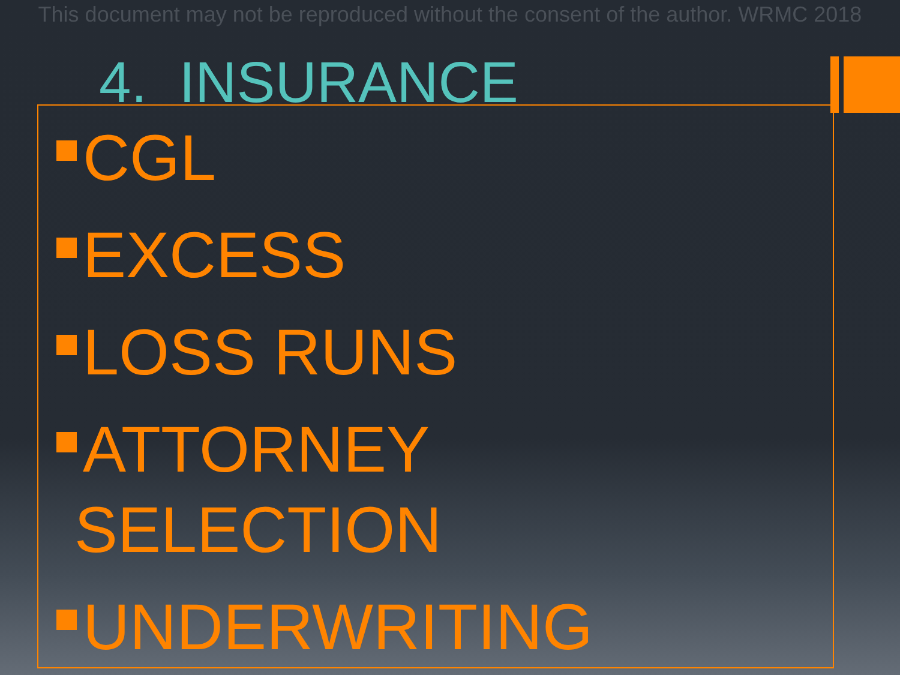This document may not be reproduced without the consent of the author. WRMC 2018
4. INSURANCE
CGL
EXCESS
LOSS RUNS
ATTORNEY
SELECTION
UNDERWRITING